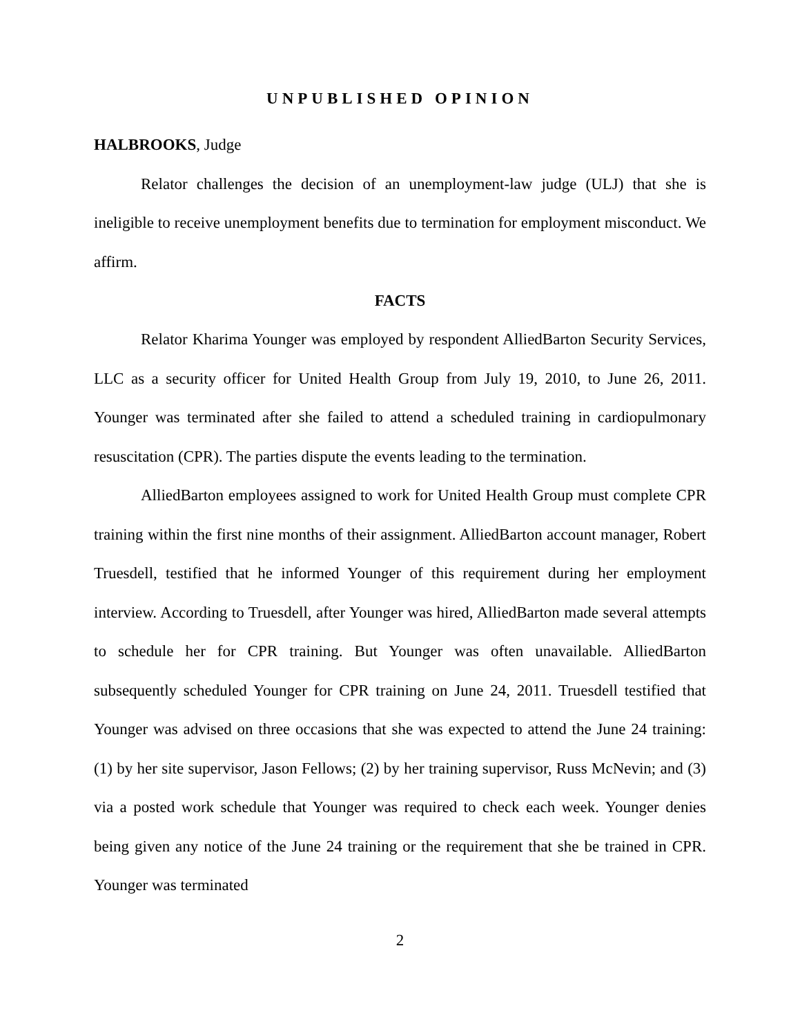UNPUBLISHED OPINION
HALBROOKS, Judge
Relator challenges the decision of an unemployment-law judge (ULJ) that she is ineligible to receive unemployment benefits due to termination for employment misconduct. We affirm.
FACTS
Relator Kharima Younger was employed by respondent AlliedBarton Security Services, LLC as a security officer for United Health Group from July 19, 2010, to June 26, 2011. Younger was terminated after she failed to attend a scheduled training in cardiopulmonary resuscitation (CPR). The parties dispute the events leading to the termination.
AlliedBarton employees assigned to work for United Health Group must complete CPR training within the first nine months of their assignment. AlliedBarton account manager, Robert Truesdell, testified that he informed Younger of this requirement during her employment interview. According to Truesdell, after Younger was hired, AlliedBarton made several attempts to schedule her for CPR training. But Younger was often unavailable. AlliedBarton subsequently scheduled Younger for CPR training on June 24, 2011. Truesdell testified that Younger was advised on three occasions that she was expected to attend the June 24 training: (1) by her site supervisor, Jason Fellows; (2) by her training supervisor, Russ McNevin; and (3) via a posted work schedule that Younger was required to check each week. Younger denies being given any notice of the June 24 training or the requirement that she be trained in CPR. Younger was terminated
2